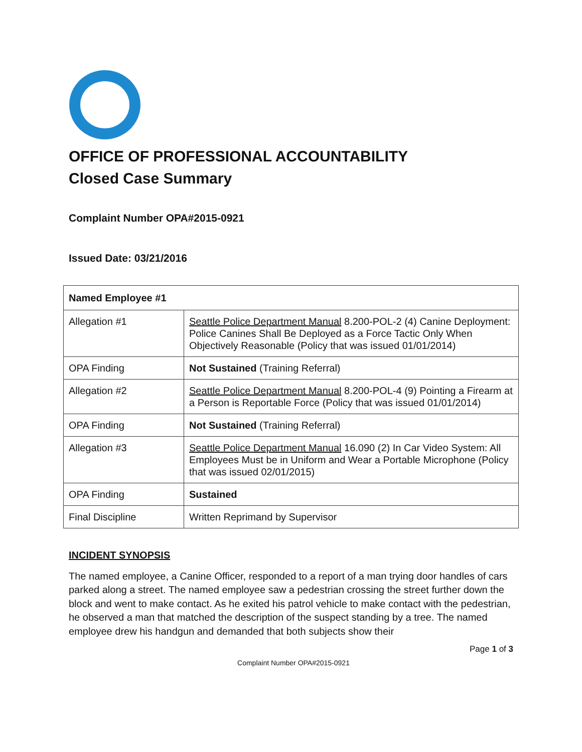OFFICE OF PROFESSIONAL ACCOUNTABILITY
Closed Case Summary
Complaint Number OPA#2015-0921
Issued Date: 03/21/2016
| Named Employee #1 | |
| Allegation #1 | Seattle Police Department Manual 8.200-POL-2 (4) Canine Deployment: Police Canines Shall Be Deployed as a Force Tactic Only When Objectively Reasonable (Policy that was issued 01/01/2014) |
| OPA Finding | Not Sustained (Training Referral) |
| Allegation #2 | Seattle Police Department Manual 8.200-POL-4 (9) Pointing a Firearm at a Person is Reportable Force (Policy that was issued 01/01/2014) |
| OPA Finding | Not Sustained (Training Referral) |
| Allegation #3 | Seattle Police Department Manual 16.090 (2) In Car Video System: All Employees Must be in Uniform and Wear a Portable Microphone (Policy that was issued 02/01/2015) |
| OPA Finding | Sustained |
| Final Discipline | Written Reprimand by Supervisor |
INCIDENT SYNOPSIS
The named employee, a Canine Officer, responded to a report of a man trying door handles of cars parked along a street. The named employee saw a pedestrian crossing the street further down the block and went to make contact. As he exited his patrol vehicle to make contact with the pedestrian, he observed a man that matched the description of the suspect standing by a tree. The named employee drew his handgun and demanded that both subjects show their
Page 1 of 3
Complaint Number OPA#2015-0921